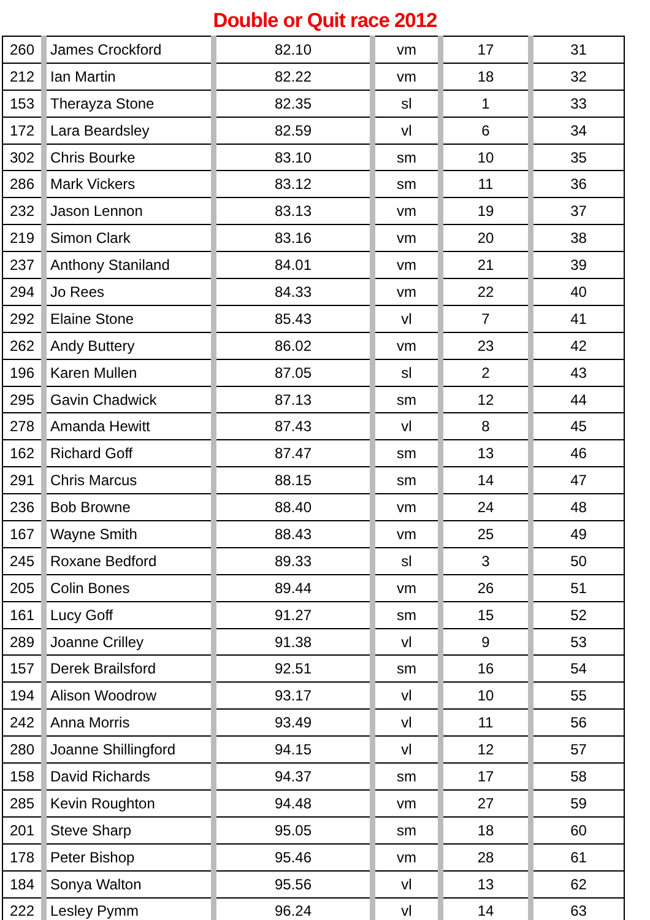Double or Quit race 2012
| 260 | James Crockford | 82.10 | vm | 17 | 31 |
| 212 | Ian Martin | 82.22 | vm | 18 | 32 |
| 153 | Therayza Stone | 82.35 | sl | 1 | 33 |
| 172 | Lara Beardsley | 82.59 | vl | 6 | 34 |
| 302 | Chris Bourke | 83.10 | sm | 10 | 35 |
| 286 | Mark Vickers | 83.12 | sm | 11 | 36 |
| 232 | Jason Lennon | 83.13 | vm | 19 | 37 |
| 219 | Simon Clark | 83.16 | vm | 20 | 38 |
| 237 | Anthony Staniland | 84.01 | vm | 21 | 39 |
| 294 | Jo Rees | 84.33 | vm | 22 | 40 |
| 292 | Elaine Stone | 85.43 | vl | 7 | 41 |
| 262 | Andy Buttery | 86.02 | vm | 23 | 42 |
| 196 | Karen Mullen | 87.05 | sl | 2 | 43 |
| 295 | Gavin Chadwick | 87.13 | sm | 12 | 44 |
| 278 | Amanda Hewitt | 87.43 | vl | 8 | 45 |
| 162 | Richard Goff | 87.47 | sm | 13 | 46 |
| 291 | Chris Marcus | 88.15 | sm | 14 | 47 |
| 236 | Bob Browne | 88.40 | vm | 24 | 48 |
| 167 | Wayne Smith | 88.43 | vm | 25 | 49 |
| 245 | Roxane Bedford | 89.33 | sl | 3 | 50 |
| 205 | Colin Bones | 89.44 | vm | 26 | 51 |
| 161 | Lucy Goff | 91.27 | sm | 15 | 52 |
| 289 | Joanne Crilley | 91.38 | vl | 9 | 53 |
| 157 | Derek Brailsford | 92.51 | sm | 16 | 54 |
| 194 | Alison Woodrow | 93.17 | vl | 10 | 55 |
| 242 | Anna Morris | 93.49 | vl | 11 | 56 |
| 280 | Joanne Shillingford | 94.15 | vl | 12 | 57 |
| 158 | David Richards | 94.37 | sm | 17 | 58 |
| 285 | Kevin Roughton | 94.48 | vm | 27 | 59 |
| 201 | Steve Sharp | 95.05 | sm | 18 | 60 |
| 178 | Peter Bishop | 95.46 | vm | 28 | 61 |
| 184 | Sonya Walton | 95.56 | vl | 13 | 62 |
| 222 | Lesley Pymm | 96.24 | vl | 14 | 63 |